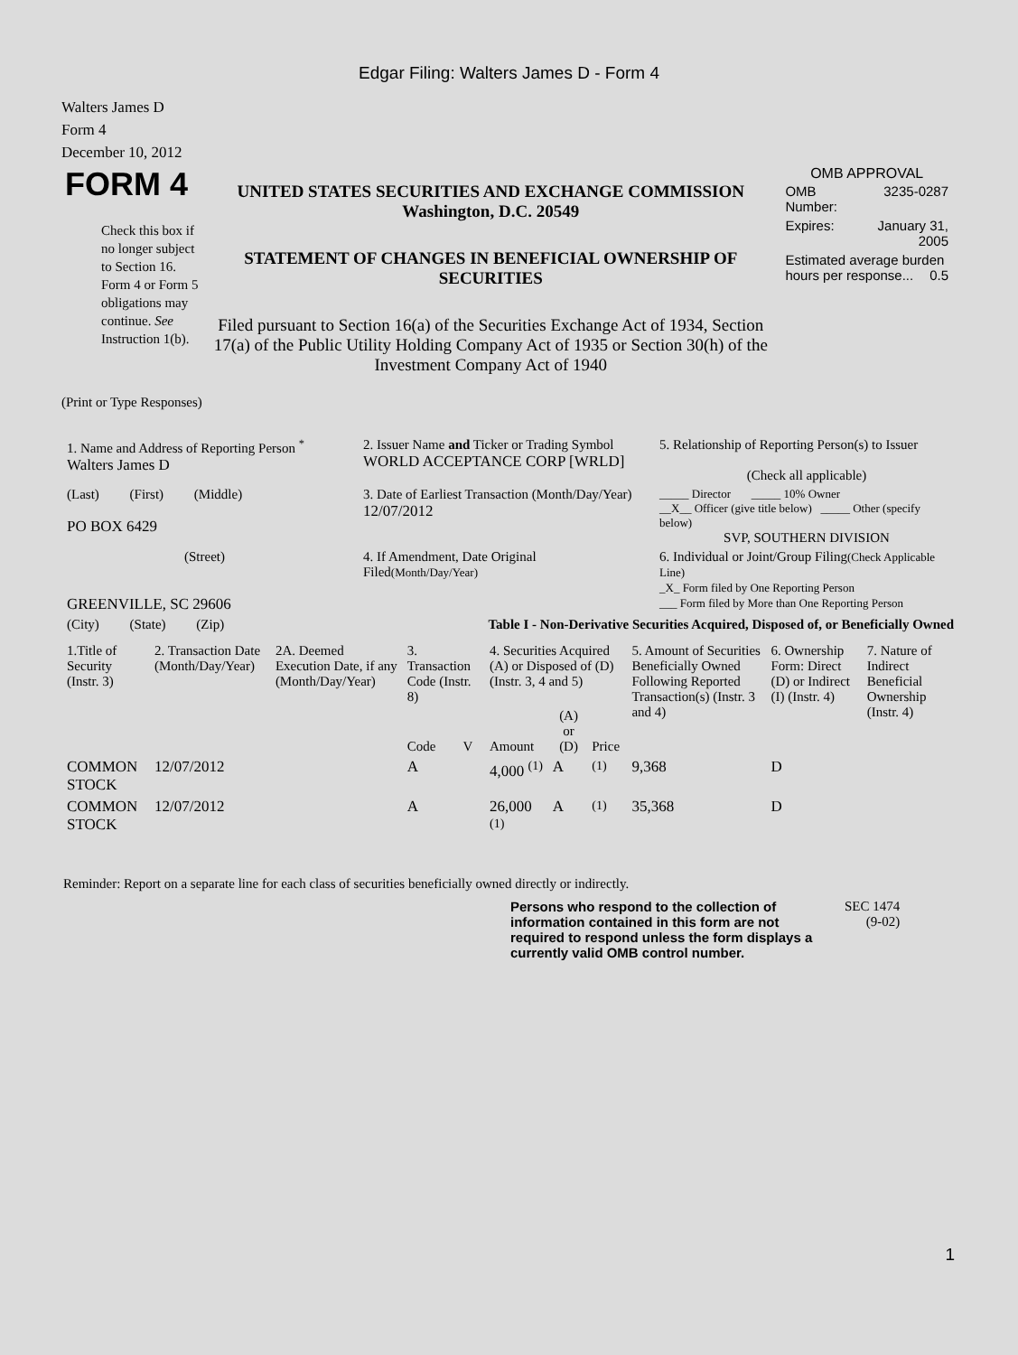Edgar Filing: Walters James D - Form 4
Walters James D
Form 4
December 10, 2012
| FORM 4 Check this box if no longer subject to Section 16. Form 4 or Form 5 obligations may continue. See Instruction 1(b). | UNITED STATES SECURITIES AND EXCHANGE COMMISSION Washington, D.C. 20549 STATEMENT OF CHANGES IN BENEFICIAL OWNERSHIP OF SECURITIES Filed pursuant to Section 16(a) of the Securities Exchange Act of 1934, Section 17(a) of the Public Utility Holding Company Act of 1935 or Section 30(h) of the Investment Company Act of 1940 | OMB APPROVAL / OMB Number: / 3235-0287 / / Expires: / January 31, 2005 / / Estimated average burden hours per response... 0.5 / / |
(Print or Type Responses)
| 1. Name and Address of Reporting Person <sup>*</sup> Walters James D | 2. Issuer Name and Ticker or Trading Symbol WORLD ACCEPTANCE CORP [WRLD] | 5. Relationship of Reporting Person(s) to Issuer (Check all applicable) |
| (Last) (First) (Middle) PO BOX 6429 | 3. Date of Earliest Transaction (Month/Day/Year) 12/07/2012 | _____ Director _____ 10% Owner __X__ Officer (give title below) _____ Other (specify below) SVP, SOUTHERN DIVISION |
| (Street) GREENVILLE, SC 29606 | 4. If Amendment, Date Original Filed (Month/Day/Year) | 6. Individual or Joint/Group Filing (Check Applicable Line) _X_ Form filed by One Reporting Person ___ Form filed by More than One Reporting Person |
| (City) (State) (Zip) | Table I - Non-Derivative Securities Acquired, Disposed of, or Beneficially Owned | |
| 1.Title of Security (Instr. 3) | 2. Transaction Date (Month/Day/Year) | 2A. Deemed Execution Date, if any (Month/Day/Year) | 3. Transaction Code (Instr. 8) | | 4. Securities Acquired (A) or Disposed of (D) (Instr. 3, 4 and 5) | | | 5. Amount of Securities Beneficially Owned Following Reported Transaction(s) (Instr. 3 and 4) | 6. Ownership Form: Direct (D) or Indirect (I) (Instr. 4) | 7. Nature of Indirect Beneficial Ownership (Instr. 4) |
| --- | --- | --- | --- | --- | --- | --- | --- | --- | --- | --- |
| | | | Code | V | Amount | (A) or (D) | Price | | | |
| COMMON STOCK | 12/07/2012 | | A | | 4,000 <sup>(1)</sup> | A | <sup>(1)</sup> | 9,368 | D | |
| COMMON STOCK | 12/07/2012 | | A | | 26,000 <sup>(1)</sup> | A | <sup>(1)</sup> | 35,368 | D | |
Reminder: Report on a separate line for each class of securities beneficially owned directly or indirectly.
Persons who respond to the collection of information contained in this form are not required to respond unless the form displays a currently valid OMB control number.
SEC 1474
(9-02)
1